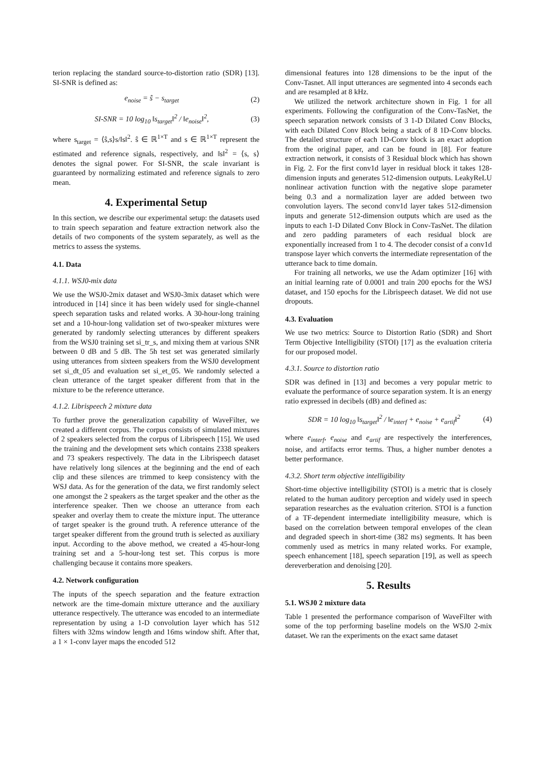terion replacing the standard source-to-distortion ratio (SDR) [13]. SI-SNR is defined as:
e<sub>noise</sub> = ŝ − s<sub>target</sub> (2)
SI-SNR = 10 log<sub>10</sub> ‖s<sub>target</sub>‖<sup>2</sup> / ‖e<sub>noise</sub>‖<sup>2</sup>, (3)
where s<sub>target</sub> = ⟨ŝ,s⟩s/‖s‖<sup>2</sup>. ŝ ∈ ℝ<sup>1×T</sup> and s ∈ ℝ<sup>1×T</sup> represent the estimated and reference signals, respectively, and ‖s‖<sup>2</sup> = ⟨s, s⟩ denotes the signal power. For SI-SNR, the scale invariant is guaranteed by normalizing estimated and reference signals to zero mean.
4. Experimental Setup
In this section, we describe our experimental setup: the datasets used to train speech separation and feature extraction network also the details of two components of the system separately, as well as the metrics to assess the systems.
4.1. Data
4.1.1. WSJ0-mix data
We use the WSJ0-2mix dataset and WSJ0-3mix dataset which were introduced in [14] since it has been widely used for single-channel speech separation tasks and related works. A 30-hour-long training set and a 10-hour-long validation set of two-speaker mixtures were generated by randomly selecting utterances by different speakers from the WSJ0 training set si_tr_s, and mixing them at various SNR between 0 dB and 5 dB. The 5h test set was generated similarly using utterances from sixteen speakers from the WSJ0 development set si_dt_05 and evaluation set si_et_05. We randomly selected a clean utterance of the target speaker different from that in the mixture to be the reference utterance.
4.1.2. Librispeech 2 mixture data
To further prove the generalization capability of WaveFilter, we created a different corpus. The corpus consists of simulated mixtures of 2 speakers selected from the corpus of Librispeech [15]. We used the training and the development sets which contains 2338 speakers and 73 speakers respectively. The data in the Librispeech dataset have relatively long silences at the beginning and the end of each clip and these silences are trimmed to keep consistency with the WSJ data. As for the generation of the data, we first randomly select one amongst the 2 speakers as the target speaker and the other as the interference speaker. Then we choose an utterance from each speaker and overlay them to create the mixture input. The utterance of target speaker is the ground truth. A reference utterance of the target speaker different from the ground truth is selected as auxiliary input. According to the above method, we created a 45-hour-long training set and a 5-hour-long test set. This corpus is more challenging because it contains more speakers.
4.2. Network configuration
The inputs of the speech separation and the feature extraction network are the time-domain mixture utterance and the auxiliary utterance respectively. The utterance was encoded to an intermediate representation by using a 1-D convolution layer which has 512 filters with 32ms window length and 16ms window shift. After that, a 1 × 1-conv layer maps the encoded 512
dimensional features into 128 dimensions to be the input of the Conv-Tasnet. All input utterances are segmented into 4 seconds each and are resampled at 8 kHz.
We utilized the network architecture shown in Fig. 1 for all experiments. Following the configuration of the Conv-TasNet, the speech separation network consists of 3 1-D Dilated Conv Blocks, with each Dilated Conv Block being a stack of 8 1D-Conv blocks. The detailed structure of each 1D-Conv block is an exact adoption from the original paper, and can be found in [8]. For feature extraction network, it consists of 3 Residual block which has shown in Fig. 2. For the first conv1d layer in residual block it takes 128-dimension inputs and generates 512-dimension outputs. LeakyReLU nonlinear activation function with the negative slope parameter being 0.3 and a normalization layer are added between two convolution layers. The second conv1d layer takes 512-dimension inputs and generate 512-dimension outputs which are used as the inputs to each 1-D Dilated Conv Block in Conv-TasNet. The dilation and zero padding parameters of each residual block are exponentially increased from 1 to 4. The decoder consist of a conv1d transpose layer which converts the intermediate representation of the utterance back to time domain.
For training all networks, we use the Adam optimizer [16] with an initial learning rate of 0.0001 and train 200 epochs for the WSJ dataset, and 150 epochs for the Librispeech dataset. We did not use dropouts.
4.3. Evaluation
We use two metrics: Source to Distortion Ratio (SDR) and Short Term Objective Intelligibility (STOI) [17] as the evaluation criteria for our proposed model.
4.3.1. Source to distortion ratio
SDR was defined in [13] and becomes a very popular metric to evaluate the performance of source separation system. It is an energy ratio expressed in decibels (dB) and defined as:
SDR = 10 log<sub>10</sub> ‖s<sub>target</sub>‖<sup>2</sup> / ‖e<sub>interf</sub> + e<sub>noise</sub> + e<sub>artif</sub>‖<sup>2</sup> (4)
where e<sub>interf</sub>, e<sub>noise</sub> and e<sub>artif</sub> are respectively the interferences, noise, and artifacts error terms. Thus, a higher number denotes a better performance.
4.3.2. Short term objective intelligibility
Short-time objective intelligibility (STOI) is a metric that is closely related to the human auditory perception and widely used in speech separation researches as the evaluation criterion. STOI is a function of a TF-dependent intermediate intelligibility measure, which is based on the correlation between temporal envelopes of the clean and degraded speech in short-time (382 ms) segments. It has been commenly used as metrics in many related works. For example, speech enhancement [18], speech separation [19], as well as speech dereverberation and denoising [20].
5. Results
5.1. WSJ0 2 mixture data
Table 1 presented the performance comparison of WaveFilter with some of the top performing baseline models on the WSJ0 2-mix dataset. We ran the experiments on the exact same dataset